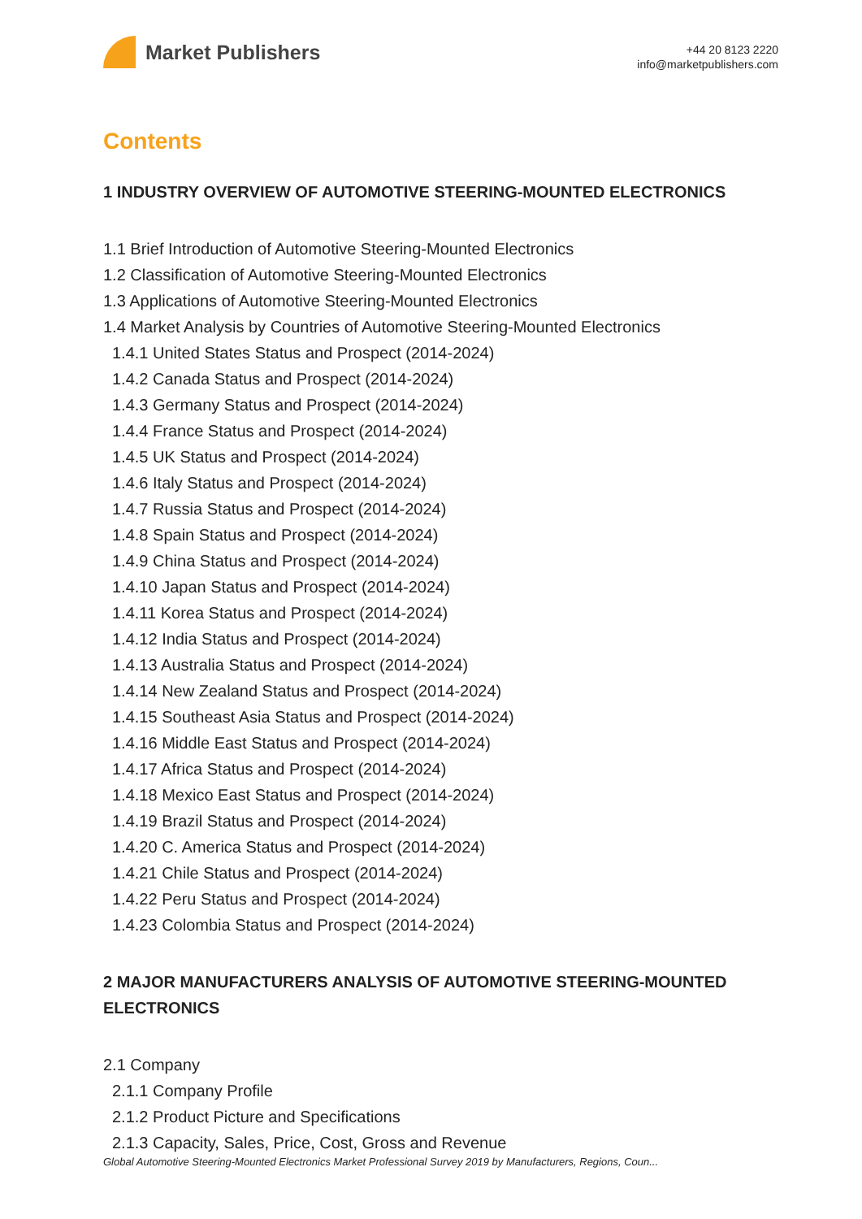Market Publishers
+44 20 8123 2220
info@marketpublishers.com
Contents
1 INDUSTRY OVERVIEW OF AUTOMOTIVE STEERING-MOUNTED ELECTRONICS
1.1 Brief Introduction of Automotive Steering-Mounted Electronics
1.2 Classification of Automotive Steering-Mounted Electronics
1.3 Applications of Automotive Steering-Mounted Electronics
1.4 Market Analysis by Countries of Automotive Steering-Mounted Electronics
1.4.1 United States Status and Prospect (2014-2024)
1.4.2 Canada Status and Prospect (2014-2024)
1.4.3 Germany Status and Prospect (2014-2024)
1.4.4 France Status and Prospect (2014-2024)
1.4.5 UK Status and Prospect (2014-2024)
1.4.6 Italy Status and Prospect (2014-2024)
1.4.7 Russia Status and Prospect (2014-2024)
1.4.8 Spain Status and Prospect (2014-2024)
1.4.9 China Status and Prospect (2014-2024)
1.4.10 Japan Status and Prospect (2014-2024)
1.4.11 Korea Status and Prospect (2014-2024)
1.4.12 India Status and Prospect (2014-2024)
1.4.13 Australia Status and Prospect (2014-2024)
1.4.14 New Zealand Status and Prospect (2014-2024)
1.4.15 Southeast Asia Status and Prospect (2014-2024)
1.4.16 Middle East Status and Prospect (2014-2024)
1.4.17 Africa Status and Prospect (2014-2024)
1.4.18 Mexico East Status and Prospect (2014-2024)
1.4.19 Brazil Status and Prospect (2014-2024)
1.4.20 C. America Status and Prospect (2014-2024)
1.4.21 Chile Status and Prospect (2014-2024)
1.4.22 Peru Status and Prospect (2014-2024)
1.4.23 Colombia Status and Prospect (2014-2024)
2 MAJOR MANUFACTURERS ANALYSIS OF AUTOMOTIVE STEERING-MOUNTED ELECTRONICS
2.1 Company
2.1.1 Company Profile
2.1.2 Product Picture and Specifications
2.1.3 Capacity, Sales, Price, Cost, Gross and Revenue
Global Automotive Steering-Mounted Electronics Market Professional Survey 2019 by Manufacturers, Regions, Coun...